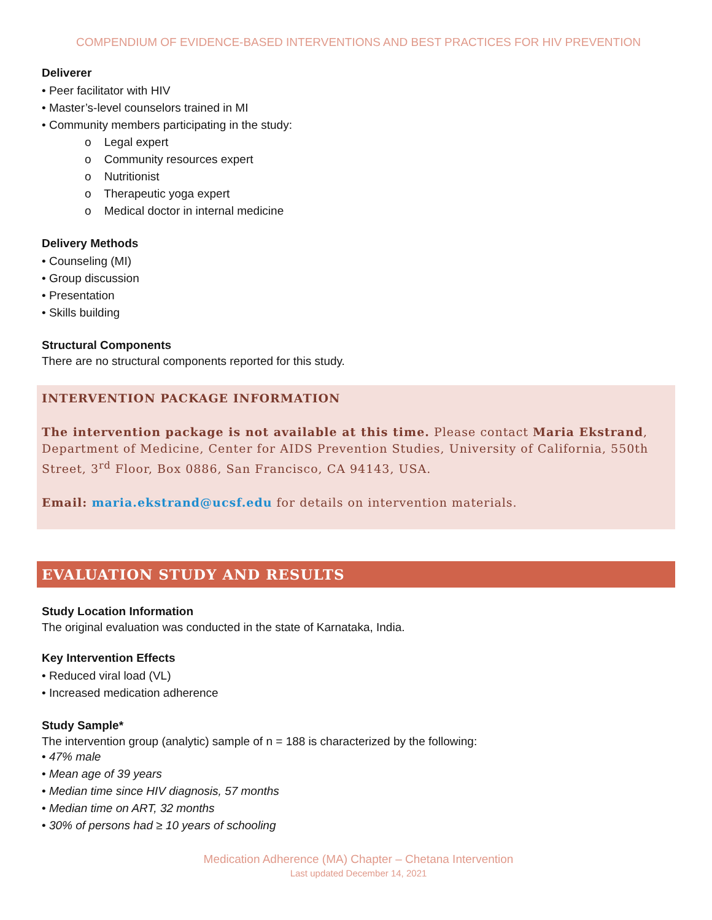COMPENDIUM OF EVIDENCE-BASED INTERVENTIONS AND BEST PRACTICES FOR HIV PREVENTION
Deliverer
• Peer facilitator with HIV
• Master’s-level counselors trained in MI
• Community members participating in the study:
o Legal expert
o Community resources expert
o Nutritionist
o Therapeutic yoga expert
o Medical doctor in internal medicine
Delivery Methods
• Counseling (MI)
• Group discussion
• Presentation
• Skills building
Structural Components
There are no structural components reported for this study.
INTERVENTION PACKAGE INFORMATION
The intervention package is not available at this time. Please contact Maria Ekstrand, Department of Medicine, Center for AIDS Prevention Studies, University of California, 550th Street, 3<sup>rd</sup> Floor, Box 0886, San Francisco, CA 94143, USA.
Email: maria.ekstrand@ucsf.edu for details on intervention materials.
EVALUATION STUDY AND RESULTS
Study Location Information
The original evaluation was conducted in the state of Karnataka, India.
Key Intervention Effects
• Reduced viral load (VL)
• Increased medication adherence
Study Sample*
The intervention group (analytic) sample of n = 188 is characterized by the following:
• 47% male
• Mean age of 39 years
• Median time since HIV diagnosis, 57 months
• Median time on ART, 32 months
• 30% of persons had ≥ 10 years of schooling
Medication Adherence (MA) Chapter – Chetana Intervention
Last updated December 14, 2021